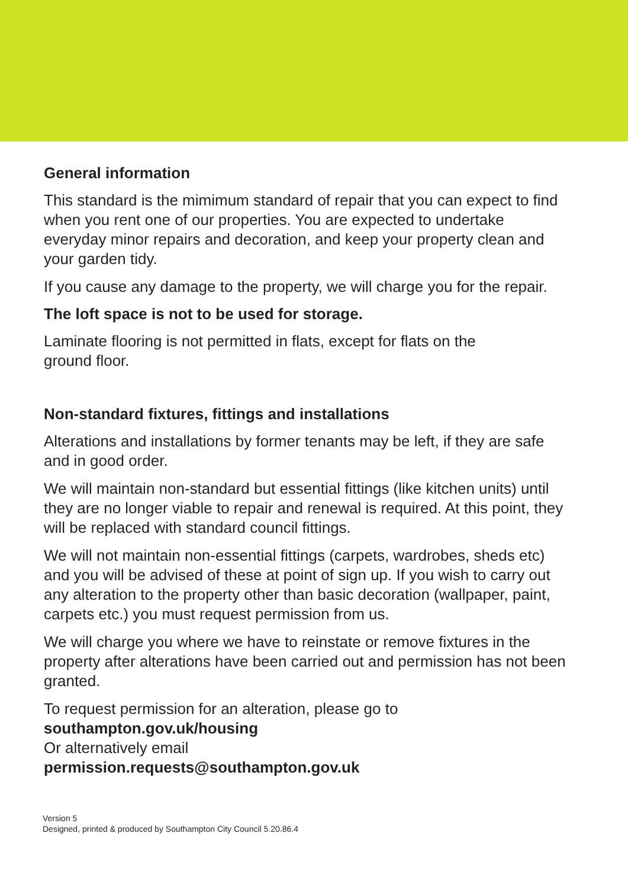General information
This standard is the mimimum standard of repair that you can expect to find when you rent one of our properties. You are expected to undertake everyday minor repairs and decoration, and keep your property clean and your garden tidy.
If you cause any damage to the property, we will charge you for the repair.
The loft space is not to be used for storage.
Laminate flooring is not permitted in flats, except for flats on the
ground floor.
Non-standard fixtures, fittings and installations
Alterations and installations by former tenants may be left, if they are safe and in good order.
We will maintain non-standard but essential fittings (like kitchen units) until they are no longer viable to repair and renewal is required. At this point, they will be replaced with standard council fittings.
We will not maintain non-essential fittings (carpets, wardrobes, sheds etc) and you will be advised of these at point of sign up. If you wish to carry out any alteration to the property other than basic decoration (wallpaper, paint, carpets etc.) you must request permission from us.
We will charge you where we have to reinstate or remove fixtures in the property after alterations have been carried out and permission has not been granted.
To request permission for an alteration, please go to
southampton.gov.uk/housing
Or alternatively email
permission.requests@southampton.gov.uk
Version 5
Designed, printed & produced by Southampton City Council 5.20.86.4